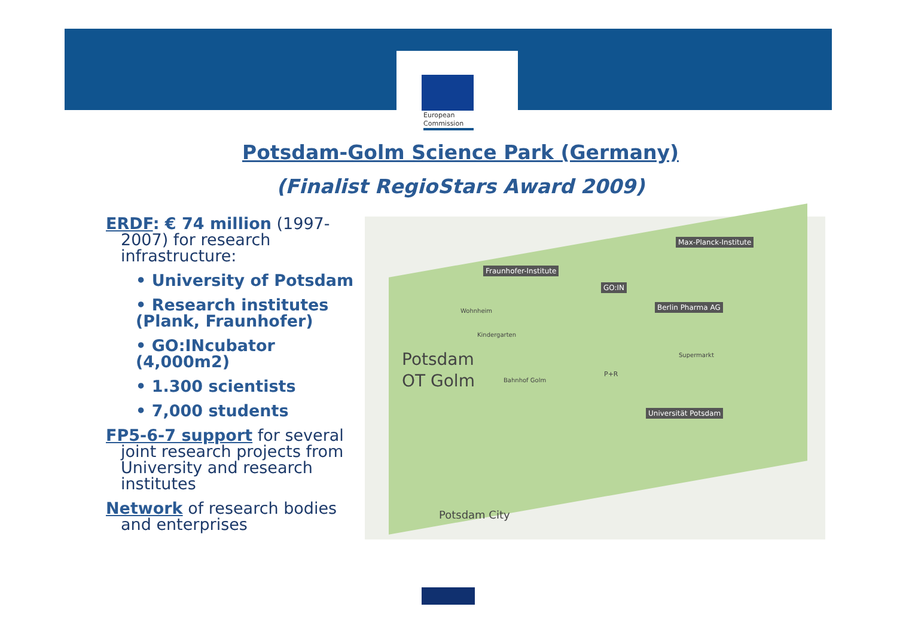European
Commission
Potsdam-Golm Science Park (Germany)
(Finalist RegioStars Award 2009)
ERDF: € 74 million (1997-2007) for research infrastructure:
• University of Potsdam
• Research institutes (Plank, Fraunhofer)
• GO:INcubator (4,000m2)
• 1.300 scientists
• 7,000 students
FP5-6-7 support for several joint research projects from University and research institutes
Network of research bodies and enterprises
Max-Planck-Institute
Fraunhofer-Institute
GO:IN
Berlin Pharma AG
Wohnheim
Kindergarten
Supermarkt Potsdam
OT Golm Bahnhof Golm
P+R
Universität Potsdam
Potsdam City